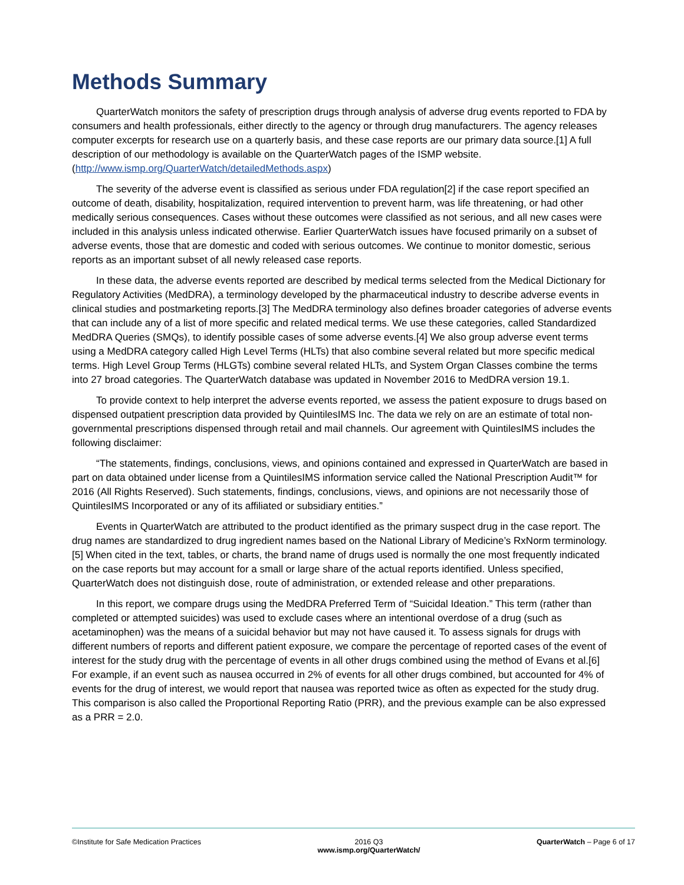Methods Summary
QuarterWatch monitors the safety of prescription drugs through analysis of adverse drug events reported to FDA by consumers and health professionals, either directly to the agency or through drug manufacturers. The agency releases computer excerpts for research use on a quarterly basis, and these case reports are our primary data source.[1] A full description of our methodology is available on the QuarterWatch pages of the ISMP website. (http://www.ismp.org/QuarterWatch/detailedMethods.aspx)
The severity of the adverse event is classified as serious under FDA regulation[2] if the case report specified an outcome of death, disability, hospitalization, required intervention to prevent harm, was life threatening, or had other medically serious consequences. Cases without these outcomes were classified as not serious, and all new cases were included in this analysis unless indicated otherwise. Earlier QuarterWatch issues have focused primarily on a subset of adverse events, those that are domestic and coded with serious outcomes. We continue to monitor domestic, serious reports as an important subset of all newly released case reports.
In these data, the adverse events reported are described by medical terms selected from the Medical Dictionary for Regulatory Activities (MedDRA), a terminology developed by the pharmaceutical industry to describe adverse events in clinical studies and postmarketing reports.[3] The MedDRA terminology also defines broader categories of adverse events that can include any of a list of more specific and related medical terms. We use these categories, called Standardized MedDRA Queries (SMQs), to identify possible cases of some adverse events.[4] We also group adverse event terms using a MedDRA category called High Level Terms (HLTs) that also combine several related but more specific medical terms. High Level Group Terms (HLGTs) combine several related HLTs, and System Organ Classes combine the terms into 27 broad categories. The QuarterWatch database was updated in November 2016 to MedDRA version 19.1.
To provide context to help interpret the adverse events reported, we assess the patient exposure to drugs based on dispensed outpatient prescription data provided by QuintilesIMS Inc. The data we rely on are an estimate of total non-governmental prescriptions dispensed through retail and mail channels. Our agreement with QuintilesIMS includes the following disclaimer:
“The statements, findings, conclusions, views, and opinions contained and expressed in QuarterWatch are based in part on data obtained under license from a QuintilesIMS information service called the National Prescription Audit™ for 2016 (All Rights Reserved). Such statements, findings, conclusions, views, and opinions are not necessarily those of QuintilesIMS Incorporated or any of its affiliated or subsidiary entities.”
Events in QuarterWatch are attributed to the product identified as the primary suspect drug in the case report. The drug names are standardized to drug ingredient names based on the National Library of Medicine’s RxNorm terminology.[5] When cited in the text, tables, or charts, the brand name of drugs used is normally the one most frequently indicated on the case reports but may account for a small or large share of the actual reports identified. Unless specified, QuarterWatch does not distinguish dose, route of administration, or extended release and other preparations.
In this report, we compare drugs using the MedDRA Preferred Term of “Suicidal Ideation.” This term (rather than completed or attempted suicides) was used to exclude cases where an intentional overdose of a drug (such as acetaminophen) was the means of a suicidal behavior but may not have caused it. To assess signals for drugs with different numbers of reports and different patient exposure, we compare the percentage of reported cases of the event of interest for the study drug with the percentage of events in all other drugs combined using the method of Evans et al.[6] For example, if an event such as nausea occurred in 2% of events for all other drugs combined, but accounted for 4% of events for the drug of interest, we would report that nausea was reported twice as often as expected for the study drug. This comparison is also called the Proportional Reporting Ratio (PRR), and the previous example can be also expressed as a PRR = 2.0.
©Institute for Safe Medication Practices
2016 Q3
www.ismp.org/QuarterWatch/
QuarterWatch – Page 6 of 17